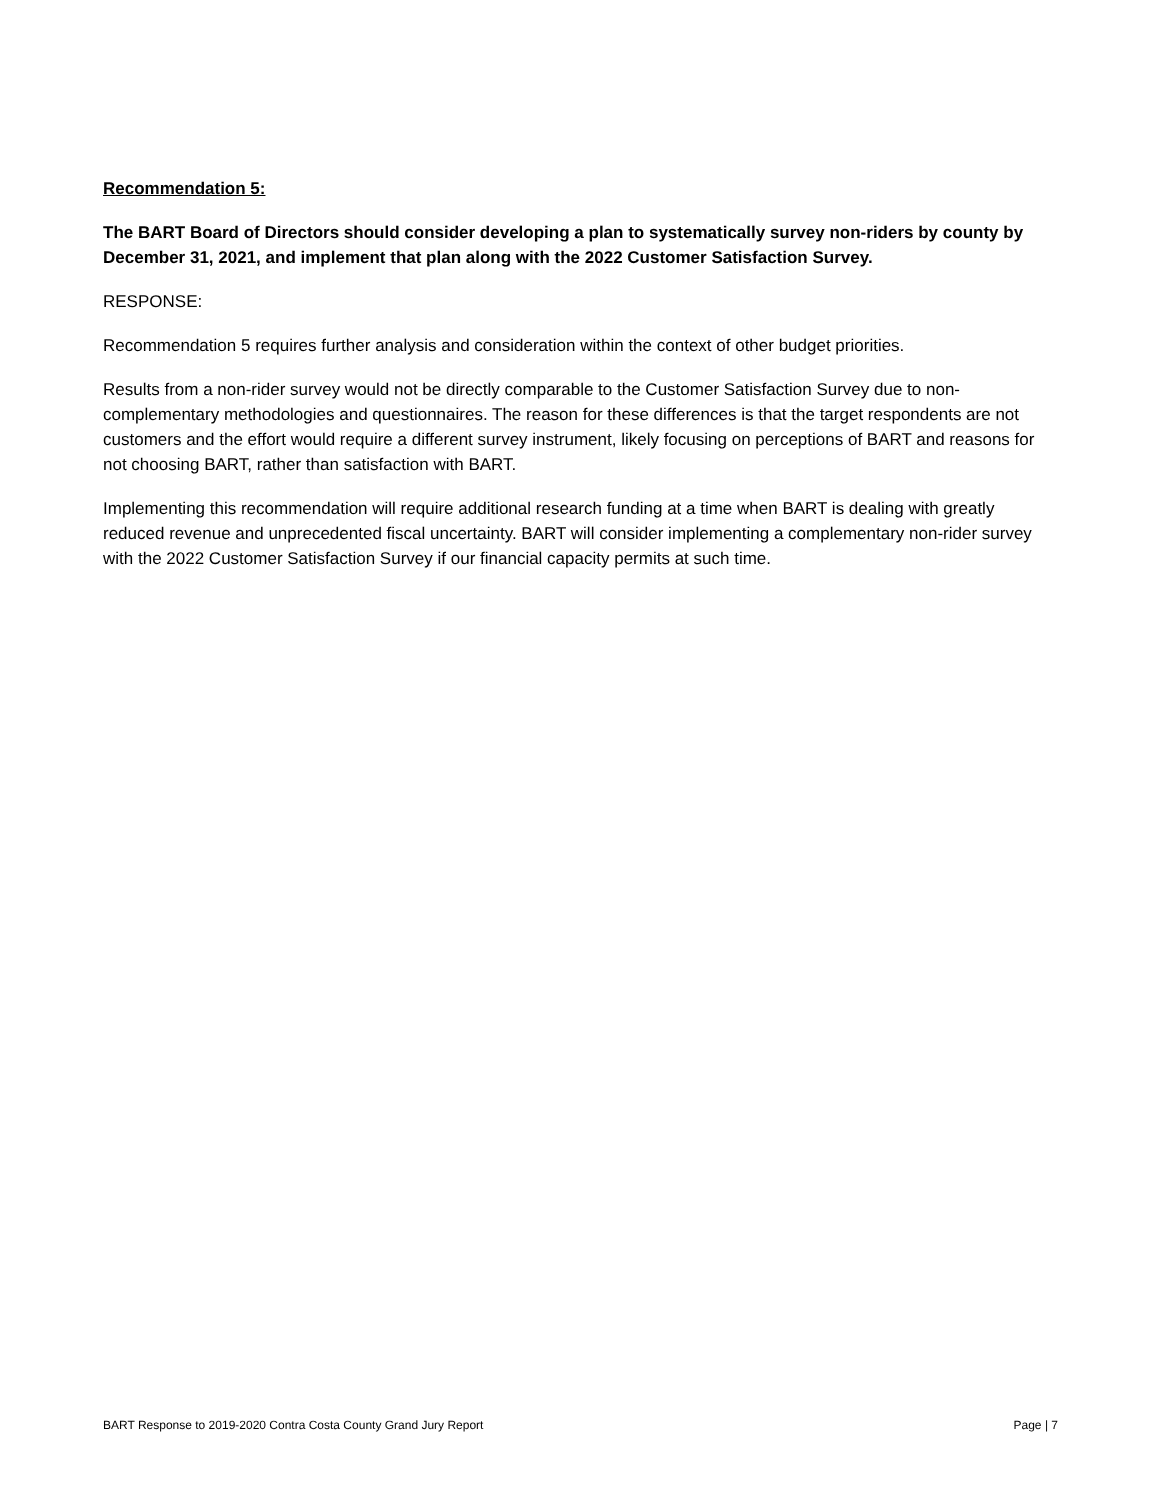Recommendation 5:
The BART Board of Directors should consider developing a plan to systematically survey non-riders by county by December 31, 2021, and implement that plan along with the 2022 Customer Satisfaction Survey.
RESPONSE:
Recommendation 5 requires further analysis and consideration within the context of other budget priorities.
Results from a non-rider survey would not be directly comparable to the Customer Satisfaction Survey due to non-complementary methodologies and questionnaires. The reason for these differences is that the target respondents are not customers and the effort would require a different survey instrument, likely focusing on perceptions of BART and reasons for not choosing BART, rather than satisfaction with BART.
Implementing this recommendation will require additional research funding at a time when BART is dealing with greatly reduced revenue and unprecedented fiscal uncertainty. BART will consider implementing a complementary non-rider survey with the 2022 Customer Satisfaction Survey if our financial capacity permits at such time.
BART Response to 2019-2020 Contra Costa County Grand Jury Report Page | 7